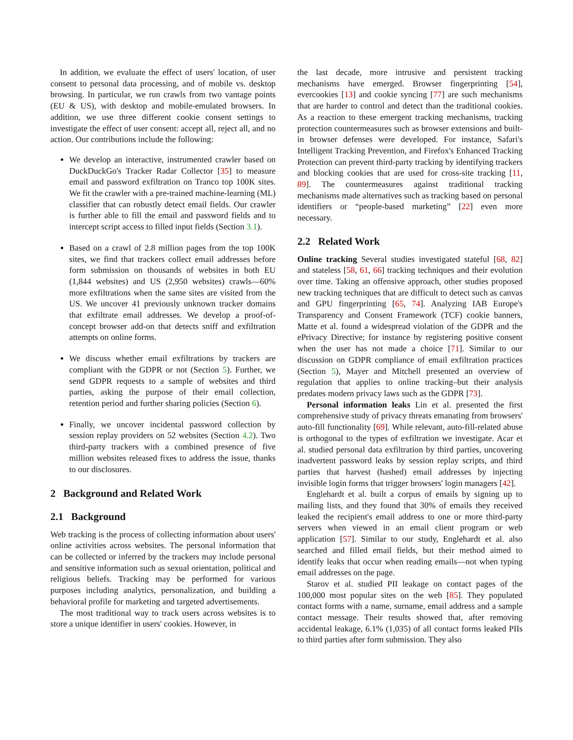In addition, we evaluate the effect of users' location, of user consent to personal data processing, and of mobile vs. desktop browsing. In particular, we run crawls from two vantage points (EU & US), with desktop and mobile-emulated browsers. In addition, we use three different cookie consent settings to investigate the effect of user consent: accept all, reject all, and no action. Our contributions include the following:
We develop an interactive, instrumented crawler based on DuckDuckGo's Tracker Radar Collector [35] to measure email and password exfiltration on Tranco top 100K sites. We fit the crawler with a pre-trained machine-learning (ML) classifier that can robustly detect email fields. Our crawler is further able to fill the email and password fields and to intercept script access to filled input fields (Section 3.1).
Based on a crawl of 2.8 million pages from the top 100K sites, we find that trackers collect email addresses before form submission on thousands of websites in both EU (1,844 websites) and US (2,950 websites) crawls—60% more exfiltrations when the same sites are visited from the US. We uncover 41 previously unknown tracker domains that exfiltrate email addresses. We develop a proof-of-concept browser add-on that detects sniff and exfiltration attempts on online forms.
We discuss whether email exfiltrations by trackers are compliant with the GDPR or not (Section 5). Further, we send GDPR requests to a sample of websites and third parties, asking the purpose of their email collection, retention period and further sharing policies (Section 6).
Finally, we uncover incidental password collection by session replay providers on 52 websites (Section 4.2). Two third-party trackers with a combined presence of five million websites released fixes to address the issue, thanks to our disclosures.
2 Background and Related Work
2.1 Background
Web tracking is the process of collecting information about users' online activities across websites. The personal information that can be collected or inferred by the trackers may include personal and sensitive information such as sexual orientation, political and religious beliefs. Tracking may be performed for various purposes including analytics, personalization, and building a behavioral profile for marketing and targeted advertisements.
The most traditional way to track users across websites is to store a unique identifier in users' cookies. However, in
the last decade, more intrusive and persistent tracking mechanisms have emerged. Browser fingerprinting [54], evercookies [13] and cookie syncing [77] are such mechanisms that are harder to control and detect than the traditional cookies. As a reaction to these emergent tracking mechanisms, tracking protection countermeasures such as browser extensions and built-in browser defenses were developed. For instance, Safari's Intelligent Tracking Prevention, and Firefox's Enhanced Tracking Protection can prevent third-party tracking by identifying trackers and blocking cookies that are used for cross-site tracking [11, 89]. The countermeasures against traditional tracking mechanisms made alternatives such as tracking based on personal identifiers or “people-based marketing” [22] even more necessary.
2.2 Related Work
Online tracking Several studies investigated stateful [68, 82] and stateless [58, 61, 66] tracking techniques and their evolution over time. Taking an offensive approach, other studies proposed new tracking techniques that are difficult to detect such as canvas and GPU fingerprinting [65, 74]. Analyzing IAB Europe's Transparency and Consent Framework (TCF) cookie banners, Matte et al. found a widespread violation of the GDPR and the ePrivacy Directive; for instance by registering positive consent when the user has not made a choice [71]. Similar to our discussion on GDPR compliance of email exfiltration practices (Section 5), Mayer and Mitchell presented an overview of regulation that applies to online tracking–but their analysis predates modern privacy laws such as the GDPR [73].
Personal information leaks Lin et al. presented the first comprehensive study of privacy threats emanating from browsers' auto-fill functionality [69]. While relevant, auto-fill-related abuse is orthogonal to the types of exfiltration we investigate. Acar et al. studied personal data exfiltration by third parties, uncovering inadvertent password leaks by session replay scripts, and third parties that harvest (hashed) email addresses by injecting invisible login forms that trigger browsers' login managers [42].
Englehardt et al. built a corpus of emails by signing up to mailing lists, and they found that 30% of emails they received leaked the recipient's email address to one or more third-party servers when viewed in an email client program or web application [57]. Similar to our study, Englehardt et al. also searched and filled email fields, but their method aimed to identify leaks that occur when reading emails—not when typing email addresses on the page.
Starov et al. studied PII leakage on contact pages of the 100,000 most popular sites on the web [85]. They populated contact forms with a name, surname, email address and a sample contact message. Their results showed that, after removing accidental leakage, 6.1% (1,035) of all contact forms leaked PIIs to third parties after form submission. They also